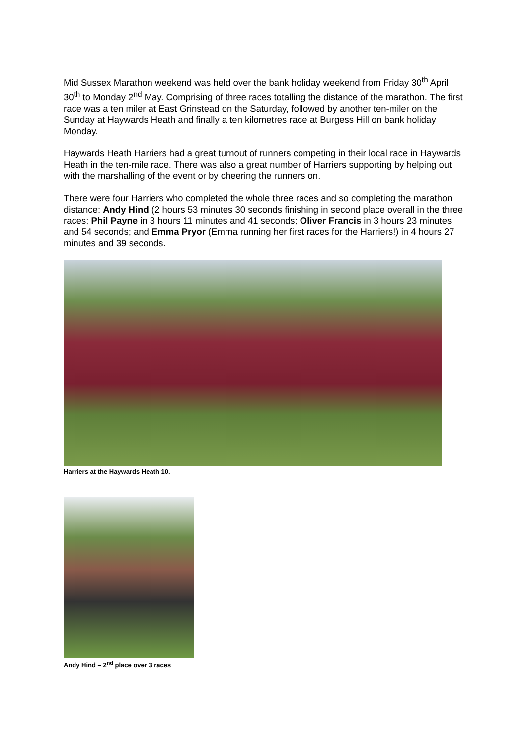Mid Sussex Marathon weekend was held over the bank holiday weekend from Friday 30<sup>th</sup> April 30<sup>th</sup> to Monday 2<sup>nd</sup> May. Comprising of three races totalling the distance of the marathon. The first race was a ten miler at East Grinstead on the Saturday, followed by another ten-miler on the Sunday at Haywards Heath and finally a ten kilometres race at Burgess Hill on bank holiday Monday.
Haywards Heath Harriers had a great turnout of runners competing in their local race in Haywards Heath in the ten-mile race. There was also a great number of Harriers supporting by helping out with the marshalling of the event or by cheering the runners on.
There were four Harriers who completed the whole three races and so completing the marathon distance: Andy Hind (2 hours 53 minutes 30 seconds finishing in second place overall in the three races; Phil Payne in 3 hours 11 minutes and 41 seconds; Oliver Francis in 3 hours 23 minutes and 54 seconds; and Emma Pryor (Emma running her first races for the Harriers!) in 4 hours 27 minutes and 39 seconds.
Harriers at the Haywards Heath 10.
Andy Hind – 2<sup>nd</sup> place over 3 races